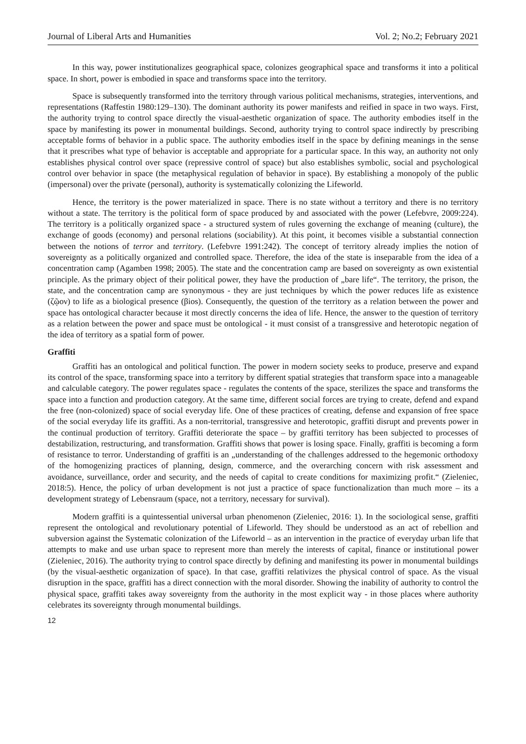Journal of Liberal Arts and Humanities Vol. 2; No.2; February 2021
In this way, power institutionalizes geographical space, colonizes geographical space and transforms it into a political space. In short, power is embodied in space and transforms space into the territory.
Space is subsequently transformed into the territory through various political mechanisms, strategies, interventions, and representations (Raffestin 1980:129–130). The dominant authority its power manifests and reified in space in two ways. First, the authority trying to control space directly the visual-aesthetic organization of space. The authority embodies itself in the space by manifesting its power in monumental buildings. Second, authority trying to control space indirectly by prescribing acceptable forms of behavior in a public space. The authority embodies itself in the space by defining meanings in the sense that it prescribes what type of behavior is acceptable and appropriate for a particular space. In this way, an authority not only establishes physical control over space (repressive control of space) but also establishes symbolic, social and psychological control over behavior in space (the metaphysical regulation of behavior in space). By establishing a monopoly of the public (impersonal) over the private (personal), authority is systematically colonizing the Lifeworld.
Hence, the territory is the power materialized in space. There is no state without a territory and there is no territory without a state. The territory is the political form of space produced by and associated with the power (Lefebvre, 2009:224). The territory is a politically organized space - a structured system of rules governing the exchange of meaning (culture), the exchange of goods (economy) and personal relations (sociability). At this point, it becomes visible a substantial connection between the notions of terror and territory. (Lefebvre 1991:242). The concept of territory already implies the notion of sovereignty as a politically organized and controlled space. Therefore, the idea of the state is inseparable from the idea of a concentration camp (Agamben 1998; 2005). The state and the concentration camp are based on sovereignty as own existential principle. As the primary object of their political power, they have the production of „bare life“. The territory, the prison, the state, and the concentration camp are synonymous - they are just techniques by which the power reduces life as existence (ζῷον) to life as a biological presence (βios). Consequently, the question of the territory as a relation between the power and space has ontological character because it most directly concerns the idea of life. Hence, the answer to the question of territory as a relation between the power and space must be ontological - it must consist of a transgressive and heterotopic negation of the idea of territory as a spatial form of power.
Graffiti
Graffiti has an ontological and political function. The power in modern society seeks to produce, preserve and expand its control of the space, transforming space into a territory by different spatial strategies that transform space into a manageable and calculable category. The power regulates space - regulates the contents of the space, sterilizes the space and transforms the space into a function and production category. At the same time, different social forces are trying to create, defend and expand the free (non-colonized) space of social everyday life. One of these practices of creating, defense and expansion of free space of the social everyday life its graffiti. As a non-territorial, transgressive and heterotopic, graffiti disrupt and prevents power in the continual production of territory. Graffiti deteriorate the space – by graffiti territory has been subjected to processes of destabilization, restructuring, and transformation. Graffiti shows that power is losing space. Finally, graffiti is becoming a form of resistance to terror. Understanding of graffiti is an „understanding of the challenges addressed to the hegemonic orthodoxy of the homogenizing practices of planning, design, commerce, and the overarching concern with risk assessment and avoidance, surveillance, order and security, and the needs of capital to create conditions for maximizing profit.“ (Zieleniec, 2018:5). Hence, the policy of urban development is not just a practice of space functionalization than much more – its a development strategy of Lebensraum (space, not a territory, necessary for survival).
Modern graffiti is a quintessential universal urban phenomenon (Zieleniec, 2016: 1). In the sociological sense, graffiti represent the ontological and revolutionary potential of Lifeworld. They should be understood as an act of rebellion and subversion against the Systematic colonization of the Lifeworld – as an intervention in the practice of everyday urban life that attempts to make and use urban space to represent more than merely the interests of capital, finance or institutional power (Zieleniec, 2016). The authority trying to control space directly by defining and manifesting its power in monumental buildings (by the visual-aesthetic organization of space). In that case, graffiti relativizes the physical control of space. As the visual disruption in the space, graffiti has a direct connection with the moral disorder. Showing the inability of authority to control the physical space, graffiti takes away sovereignty from the authority in the most explicit way - in those places where authority celebrates its sovereignty through monumental buildings.
12